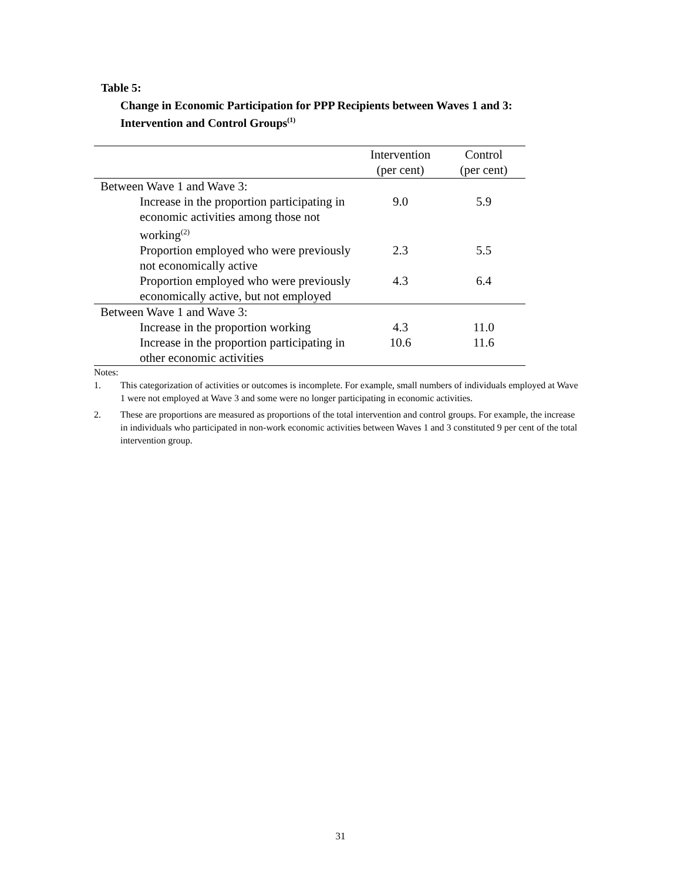Table 5:
Change in Economic Participation for PPP Recipients between Waves 1 and 3:
Intervention and Control Groups<sup>(1)</sup>
| | Intervention (per cent) | Control (per cent) |
| --- | --- | --- |
| Between Wave 1 and Wave 3: | | |
| Increase in the proportion participating in economic activities among those not working<sup>(2)</sup> | 9.0 | 5.9 |
| Proportion employed who were previously not economically active | 2.3 | 5.5 |
| Proportion employed who were previously economically active, but not employed | 4.3 | 6.4 |
| Between Wave 1 and Wave 3: | | |
| Increase in the proportion working | 4.3 | 11.0 |
| Increase in the proportion participating in other economic activities | 10.6 | 11.6 |
Notes:
1. This categorization of activities or outcomes is incomplete. For example, small numbers of individuals employed at Wave 1 were not employed at Wave 3 and some were no longer participating in economic activities.
2. These are proportions are measured as proportions of the total intervention and control groups. For example, the increase in individuals who participated in non-work economic activities between Waves 1 and 3 constituted 9 per cent of the total intervention group.
31